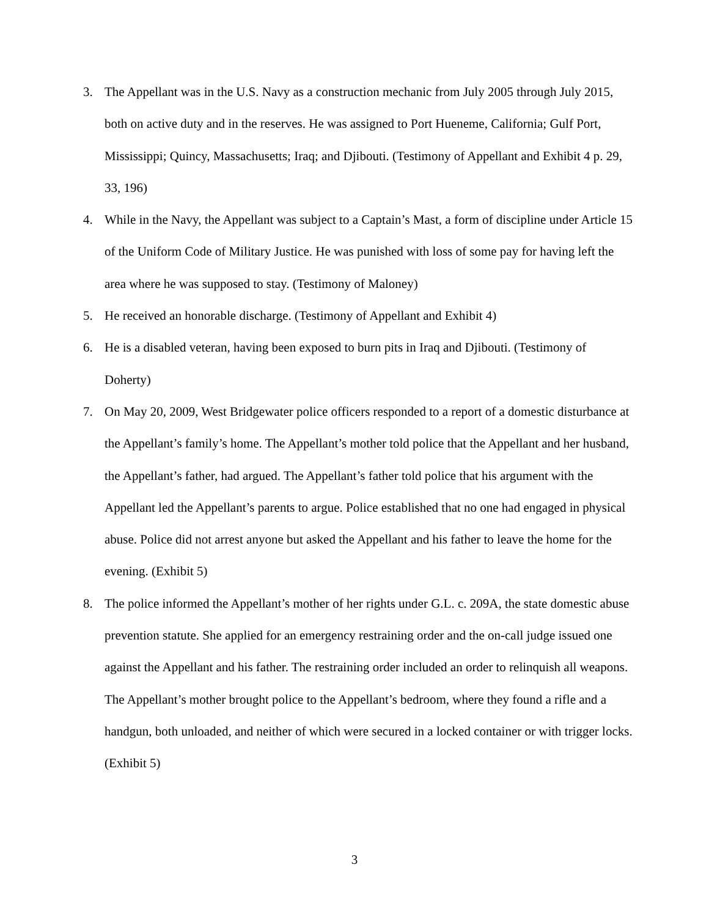3. The Appellant was in the U.S. Navy as a construction mechanic from July 2005 through July 2015, both on active duty and in the reserves. He was assigned to Port Hueneme, California; Gulf Port, Mississippi; Quincy, Massachusetts; Iraq; and Djibouti. (Testimony of Appellant and Exhibit 4 p. 29, 33, 196)
4. While in the Navy, the Appellant was subject to a Captain’s Mast, a form of discipline under Article 15 of the Uniform Code of Military Justice. He was punished with loss of some pay for having left the area where he was supposed to stay. (Testimony of Maloney)
5. He received an honorable discharge. (Testimony of Appellant and Exhibit 4)
6. He is a disabled veteran, having been exposed to burn pits in Iraq and Djibouti. (Testimony of Doherty)
7. On May 20, 2009, West Bridgewater police officers responded to a report of a domestic disturbance at the Appellant’s family’s home. The Appellant’s mother told police that the Appellant and her husband, the Appellant’s father, had argued. The Appellant’s father told police that his argument with the Appellant led the Appellant’s parents to argue. Police established that no one had engaged in physical abuse. Police did not arrest anyone but asked the Appellant and his father to leave the home for the evening. (Exhibit 5)
8. The police informed the Appellant’s mother of her rights under G.L. c. 209A, the state domestic abuse prevention statute. She applied for an emergency restraining order and the on-call judge issued one against the Appellant and his father. The restraining order included an order to relinquish all weapons. The Appellant’s mother brought police to the Appellant’s bedroom, where they found a rifle and a handgun, both unloaded, and neither of which were secured in a locked container or with trigger locks. (Exhibit 5)
3